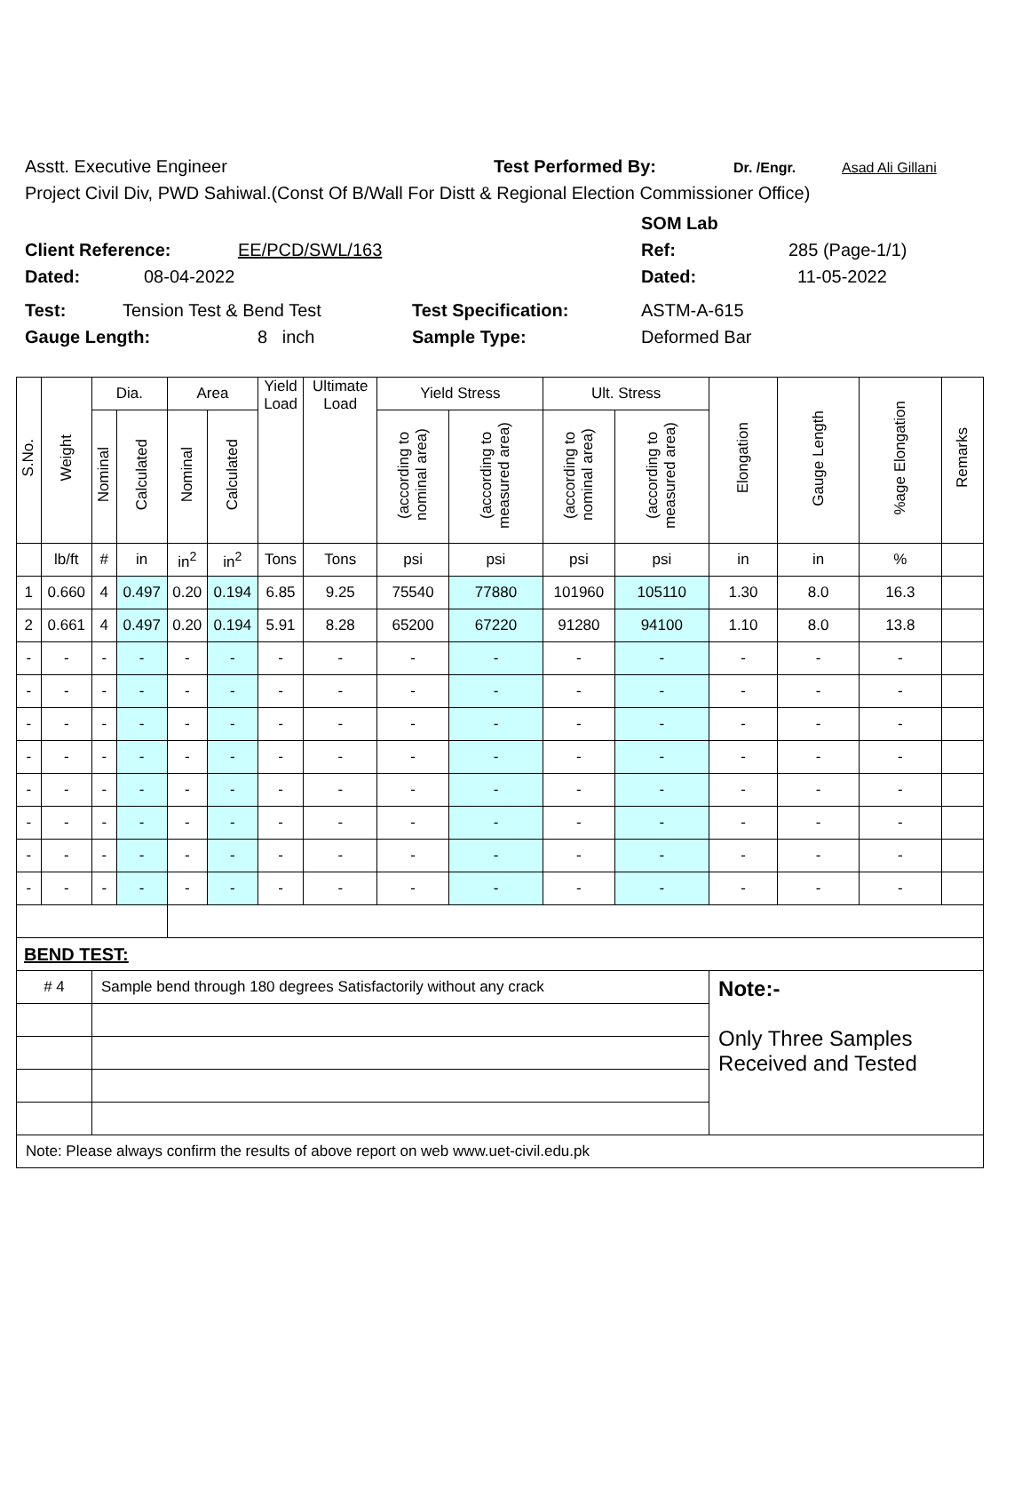Asstt. Executive Engineer Test Performed By: Dr. /Engr. Asad Ali Gillani
Project Civil Div, PWD Sahiwal.(Const Of B/Wall For Distt & Regional Election Commissioner Office)
SOM Lab
Client Reference: EE/PCD/SWL/163 Ref: 285 (Page-1/1)
Dated: 08-04-2022 Dated: 11-05-2022
Test: Tension Test & Bend Test Test Specification: ASTM-A-615
Gauge Length: 8 inch Sample Type: Deformed Bar
| S.No. | Weight | Dia. | | Area | | Yield Load | Ultimate Load | Yield Stress | | Ult. Stress | | Elongation | Gauge Length | %age Elongation | Remarks |
| --- | --- | --- | --- | --- | --- | --- | --- | --- | --- | --- | --- | --- | --- | --- | --- |
| | | Nominal | Calculated | Nominal | Calculated | | | (according to nominal area) | (according to measured area) | (according to nominal area) | (according to measured area) | | | | |
| | lb/ft | # | in | in<sup>2</sup> | in<sup>2</sup> | Tons | Tons | psi | psi | psi | psi | in | in | % | |
| 1 | 0.660 | 4 | 0.497 | 0.20 | 0.194 | 6.85 | 9.25 | 75540 | 77880 | 101960 | 105110 | 1.30 | 8.0 | 16.3 | |
| 2 | 0.661 | 4 | 0.497 | 0.20 | 0.194 | 5.91 | 8.28 | 65200 | 67220 | 91280 | 94100 | 1.10 | 8.0 | 13.8 | |
| - | - | - | - | - | - | - | - | - | - | - | - | - | - | - | |
| - | - | - | - | - | - | - | - | - | - | - | - | - | - | - | |
| - | - | - | - | - | - | - | - | - | - | - | - | - | - | - | |
| - | - | - | - | - | - | - | - | - | - | - | - | - | - | - | |
| - | - | - | - | - | - | - | - | - | - | - | - | - | - | - | |
| - | - | - | - | - | - | - | - | - | - | - | - | - | - | - | |
| - | - | - | - | - | - | - | - | - | - | - | - | - | - | - | |
| - | - | - | - | - | - | - | - | - | - | - | - | - | - | - | |
| BEND TEST: | | | | | | | | | | | | | | | |
| # 4 | | Sample bend through 180 degrees Satisfactorily without any crack | | | | | | | | | | Note:- Only Three Samples Received and Tested | | | |
| Note: Please always confirm the results of above report on web www.uet-civil.edu.pk | | | | | | | | | | | | | | | |